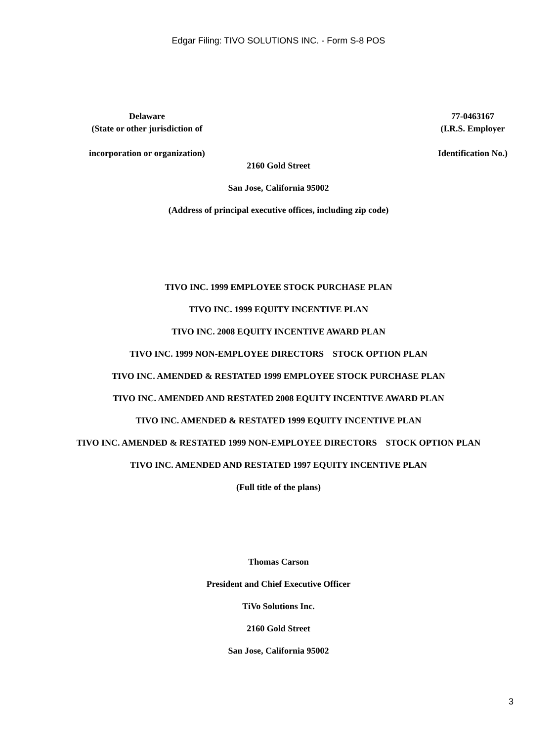Edgar Filing: TIVO SOLUTIONS INC. - Form S-8 POS
Delaware
(State or other jurisdiction of
incorporation or organization)
77-0463167
(I.R.S. Employer
Identification No.)
2160 Gold Street
San Jose, California 95002
(Address of principal executive offices, including zip code)
TIVO INC. 1999 EMPLOYEE STOCK PURCHASE PLAN
TIVO INC. 1999 EQUITY INCENTIVE PLAN
TIVO INC. 2008 EQUITY INCENTIVE AWARD PLAN
TIVO INC. 1999 NON-EMPLOYEE DIRECTORS STOCK OPTION PLAN
TIVO INC. AMENDED & RESTATED 1999 EMPLOYEE STOCK PURCHASE PLAN
TIVO INC. AMENDED AND RESTATED 2008 EQUITY INCENTIVE AWARD PLAN
TIVO INC. AMENDED & RESTATED 1999 EQUITY INCENTIVE PLAN
TIVO INC. AMENDED & RESTATED 1999 NON-EMPLOYEE DIRECTORS STOCK OPTION PLAN
TIVO INC. AMENDED AND RESTATED 1997 EQUITY INCENTIVE PLAN
(Full title of the plans)
Thomas Carson
President and Chief Executive Officer
TiVo Solutions Inc.
2160 Gold Street
San Jose, California 95002
3